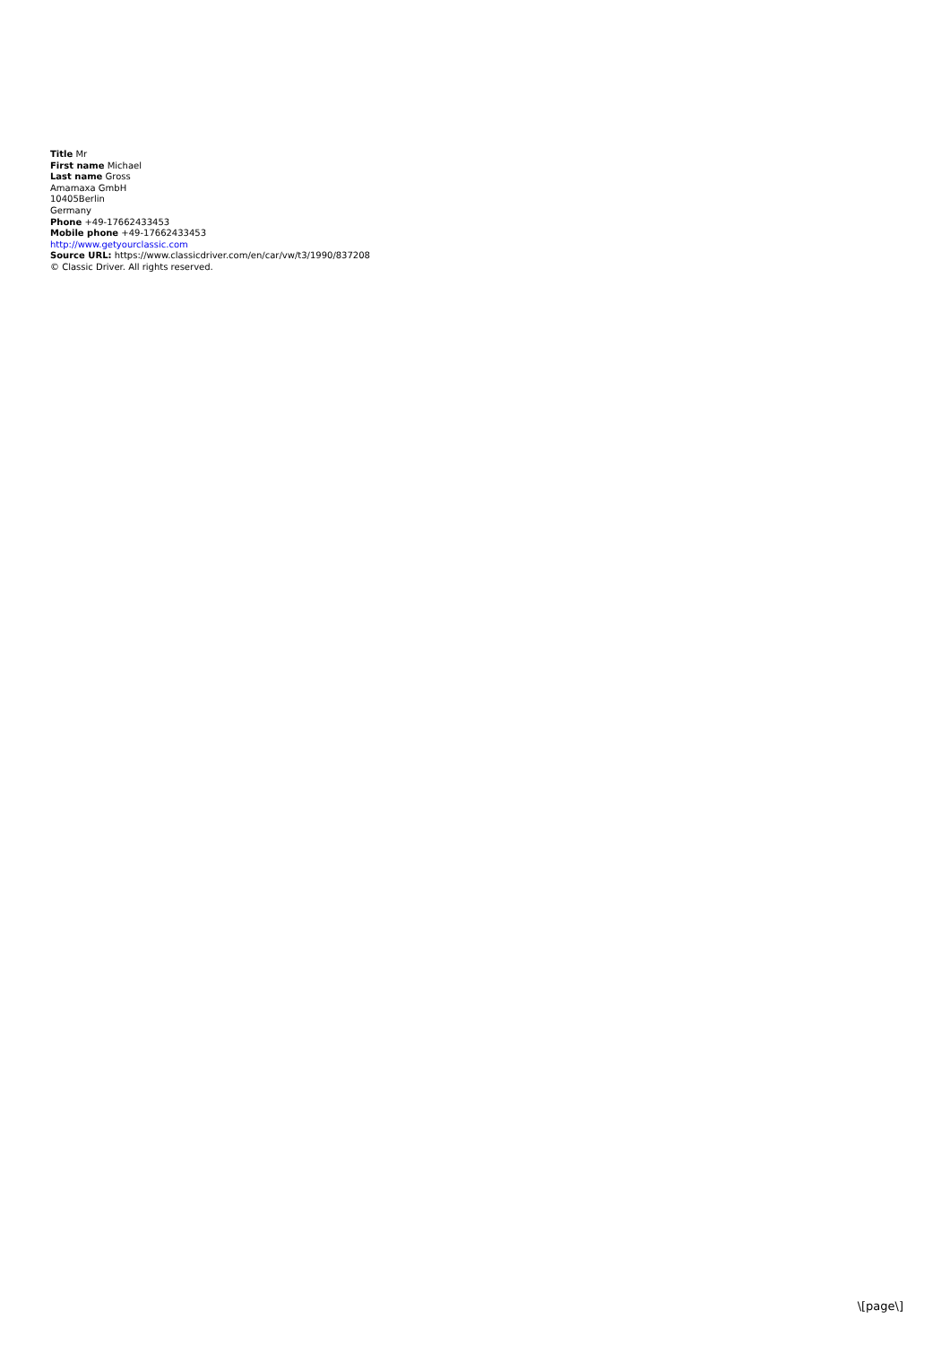Title Mr
First name Michael
Last name Gross
Amamaxa GmbH
10405Berlin
Germany
Phone +49-17662433453
Mobile phone +49-17662433453
http://www.getyourclassic.com
Source URL: https://www.classicdriver.com/en/car/vw/t3/1990/837208
© Classic Driver. All rights reserved.
\[page\]